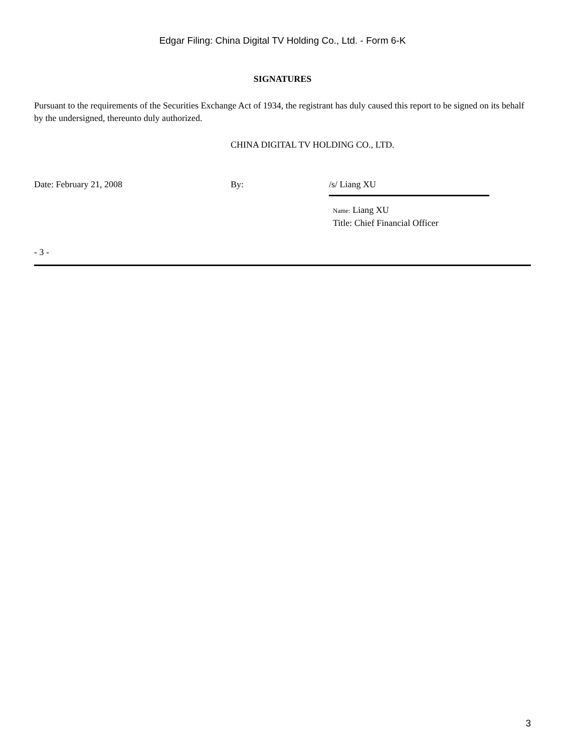Edgar Filing: China Digital TV Holding Co., Ltd. - Form 6-K
SIGNATURES
Pursuant to the requirements of the Securities Exchange Act of 1934, the registrant has duly caused this report to be signed on its behalf by the undersigned, thereunto duly authorized.
CHINA DIGITAL TV HOLDING CO., LTD.
Date: February 21, 2008 By: /s/ Liang XU
Name: Liang XU
Title: Chief Financial Officer
- 3 -
3